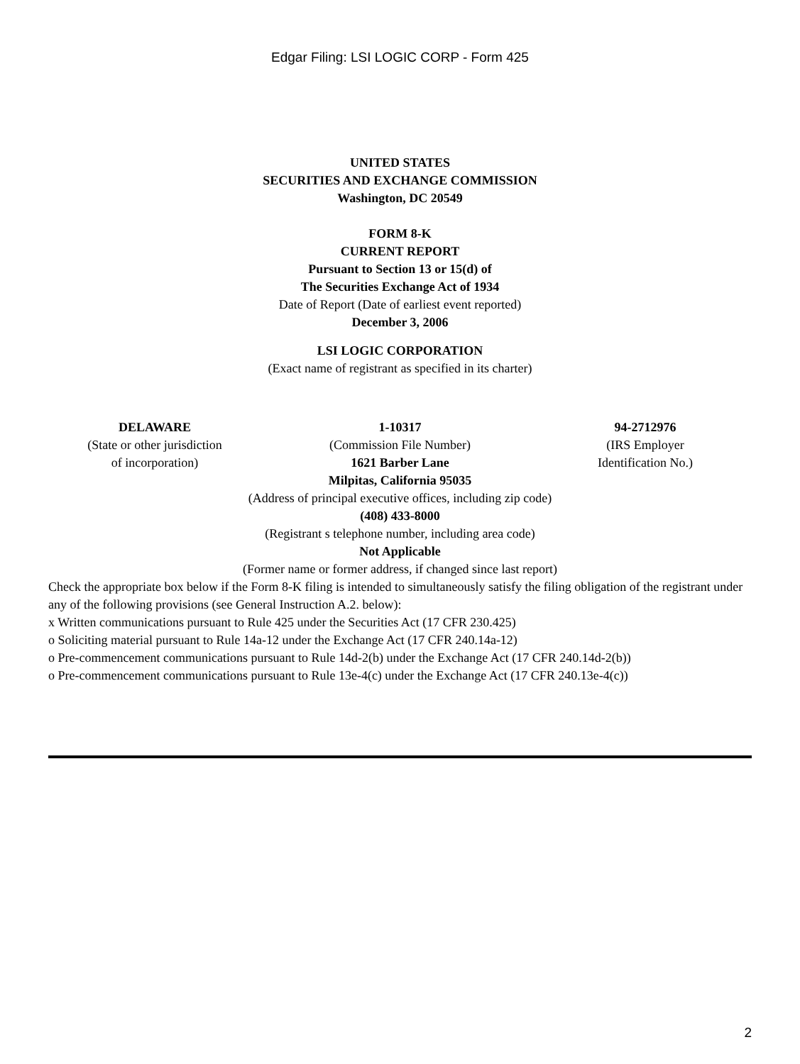Edgar Filing: LSI LOGIC CORP - Form 425
UNITED STATES
SECURITIES AND EXCHANGE COMMISSION
Washington, DC 20549
FORM 8-K
CURRENT REPORT
Pursuant to Section 13 or 15(d) of
The Securities Exchange Act of 1934
Date of Report (Date of earliest event reported)
December 3, 2006
LSI LOGIC CORPORATION
(Exact name of registrant as specified in its charter)
DELAWARE
(State or other jurisdiction
of incorporation)
1-10317
(Commission File Number)
94-2712976
(IRS Employer
Identification No.)
1621 Barber Lane
Milpitas, California 95035
(Address of principal executive offices, including zip code)
(408) 433-8000
(Registrant s telephone number, including area code)
Not Applicable
(Former name or former address, if changed since last report)
Check the appropriate box below if the Form 8-K filing is intended to simultaneously satisfy the filing obligation of the registrant under any of the following provisions (see General Instruction A.2. below):
x Written communications pursuant to Rule 425 under the Securities Act (17 CFR 230.425)
o Soliciting material pursuant to Rule 14a-12 under the Exchange Act (17 CFR 240.14a-12)
o Pre-commencement communications pursuant to Rule 14d-2(b) under the Exchange Act (17 CFR 240.14d-2(b))
o Pre-commencement communications pursuant to Rule 13e-4(c) under the Exchange Act (17 CFR 240.13e-4(c))
2